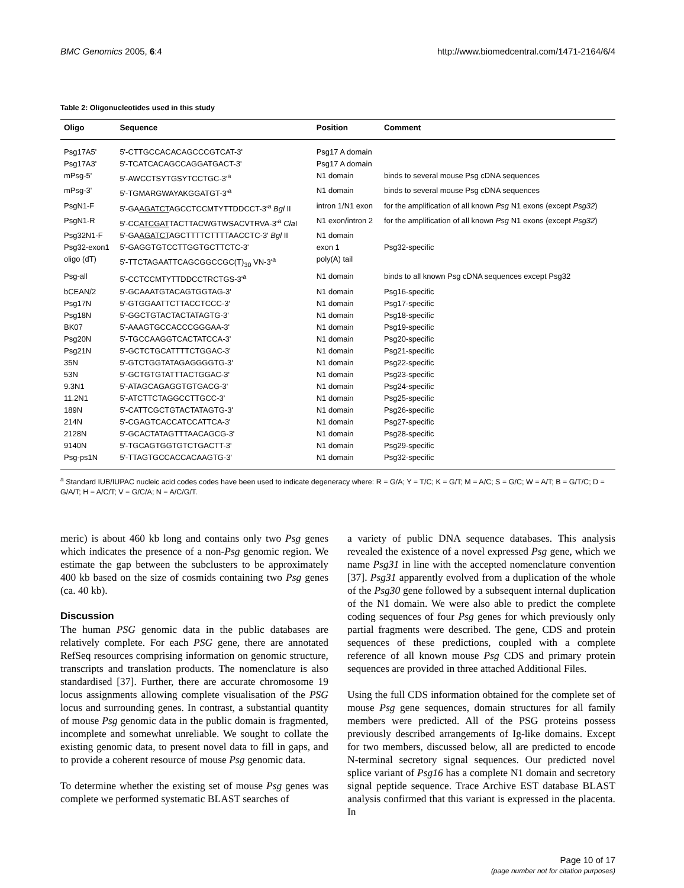BMC Genomics 2005, 6:4 http://www.biomedcentral.com/1471-2164/6/4
Table 2: Oligonucleotides used in this study
| Oligo | Sequence | Position | Comment |
| --- | --- | --- | --- |
| Psg17A5' | 5'-CTTGCCACACAGCCCGTCAT-3' | Psg17 A domain | |
| Psg17A3' | 5'-TCATCACAGCCAGGATGACT-3' | Psg17 A domain | |
| mPsg-5' | 5'-AWCCTSYTGSYTCCTGC-3'<sup>a</sup> | N1 domain | binds to several mouse Psg cDNA sequences |
| mPsg-3' | 5'-TGMARGWAYAKGGATGT-3'<sup>a</sup> | N1 domain | binds to several mouse Psg cDNA sequences |
| PsgN1-F | 5'-GA AGATCT AGCCTCCMTYTTDDCCT-3'<sup>a</sup> Bgl II | intron 1/N1 exon | for the amplification of all known Psg N1 exons (except Psg32 ) |
| PsgN1-R | 5'-CC ATCGAT TACTTACWGTWSACVTRVA-3'<sup>a</sup> Cla I | N1 exon/intron 2 | for the amplification of all known Psg N1 exons (except Psg32 ) |
| Psg32N1-F | 5'-GA AGATCT AGCTTTTCTTTTAACCTC-3' Bgl II | N1 domain | |
| Psg32-exon1 | 5'-GAGGTGTCCTTGGTGCTTCTC-3' | exon 1 | Psg32-specific |
| oligo (dT) | 5'-TTCTAGAATTCAGCGGCCGC(T)<sub>30</sub> VN-3'<sup>a</sup> | poly(A) tail | |
| Psg-all | 5'-CCTCCMTYTTDDCCTRCTGS-3'<sup>a</sup> | N1 domain | binds to all known Psg cDNA sequences except Psg32 |
| bCEAN/2 | 5'-GCAAATGTACAGTGGTAG-3' | N1 domain | Psg16-specific |
| Psg17N | 5'-GTGGAATTCTTACCTCCC-3' | N1 domain | Psg17-specific |
| Psg18N | 5'-GGCTGTACTACTATAGTG-3' | N1 domain | Psg18-specific |
| BK07 | 5'-AAAGTGCCACCCGGGAA-3' | N1 domain | Psg19-specific |
| Psg20N | 5'-TGCCAAGGTCACTATCCA-3' | N1 domain | Psg20-specific |
| Psg21N | 5'-GCTCTGCATTTTCTGGAC-3' | N1 domain | Psg21-specific |
| 35N | 5'-GTCTGGTATAGAGGGGTG-3' | N1 domain | Psg22-specific |
| 53N | 5'-GCTGTGTATTTACTGGAC-3' | N1 domain | Psg23-specific |
| 9.3N1 | 5'-ATAGCAGAGGTGTGACG-3' | N1 domain | Psg24-specific |
| 11.2N1 | 5'-ATCTTCTAGGCCTTGCC-3' | N1 domain | Psg25-specific |
| 189N | 5'-CATTCGCTGTACTATAGTG-3' | N1 domain | Psg26-specific |
| 214N | 5'-CGAGTCACCATCCATTCA-3' | N1 domain | Psg27-specific |
| 2128N | 5'-GCACTATAGTTTAACAGCG-3' | N1 domain | Psg28-specific |
| 9140N | 5'-TGCAGTGGTGTCTGACTT-3' | N1 domain | Psg29-specific |
| Psg-ps1N | 5'-TTAGTGCCACCACAAGTG-3' | N1 domain | Psg32-specific |
<sup>a</sup> Standard IUB/IUPAC nucleic acid codes codes have been used to indicate degeneracy where: R = G/A; Y = T/C; K = G/T; M = A/C; S = G/C; W = A/T; B = G/T/C; D = G/A/T; H = A/C/T; V = G/C/A; N = A/C/G/T.
meric) is about 460 kb long and contains only two Psg genes which indicates the presence of a non-Psg genomic region. We estimate the gap between the subclusters to be approximately 400 kb based on the size of cosmids containing two Psg genes (ca. 40 kb).
Discussion
The human PSG genomic data in the public databases are relatively complete. For each PSG gene, there are annotated RefSeq resources comprising information on genomic structure, transcripts and translation products. The nomenclature is also standardised [37]. Further, there are accurate chromosome 19 locus assignments allowing complete visualisation of the PSG locus and surrounding genes. In contrast, a substantial quantity of mouse Psg genomic data in the public domain is fragmented, incomplete and somewhat unreliable. We sought to collate the existing genomic data, to present novel data to fill in gaps, and to provide a coherent resource of mouse Psg genomic data.
To determine whether the existing set of mouse Psg genes was complete we performed systematic BLAST searches of
a variety of public DNA sequence databases. This analysis revealed the existence of a novel expressed Psg gene, which we name Psg31 in line with the accepted nomenclature convention [37]. Psg31 apparently evolved from a duplication of the whole of the Psg30 gene followed by a subsequent internal duplication of the N1 domain. We were also able to predict the complete coding sequences of four Psg genes for which previously only partial fragments were described. The gene, CDS and protein sequences of these predictions, coupled with a complete reference of all known mouse Psg CDS and primary protein sequences are provided in three attached Additional Files.
Using the full CDS information obtained for the complete set of mouse Psg gene sequences, domain structures for all family members were predicted. All of the PSG proteins possess previously described arrangements of Ig-like domains. Except for two members, discussed below, all are predicted to encode N-terminal secretory signal sequences. Our predicted novel splice variant of Psg16 has a complete N1 domain and secretory signal peptide sequence. Trace Archive EST database BLAST analysis confirmed that this variant is expressed in the placenta. In
Page 10 of 17
(page number not for citation purposes)